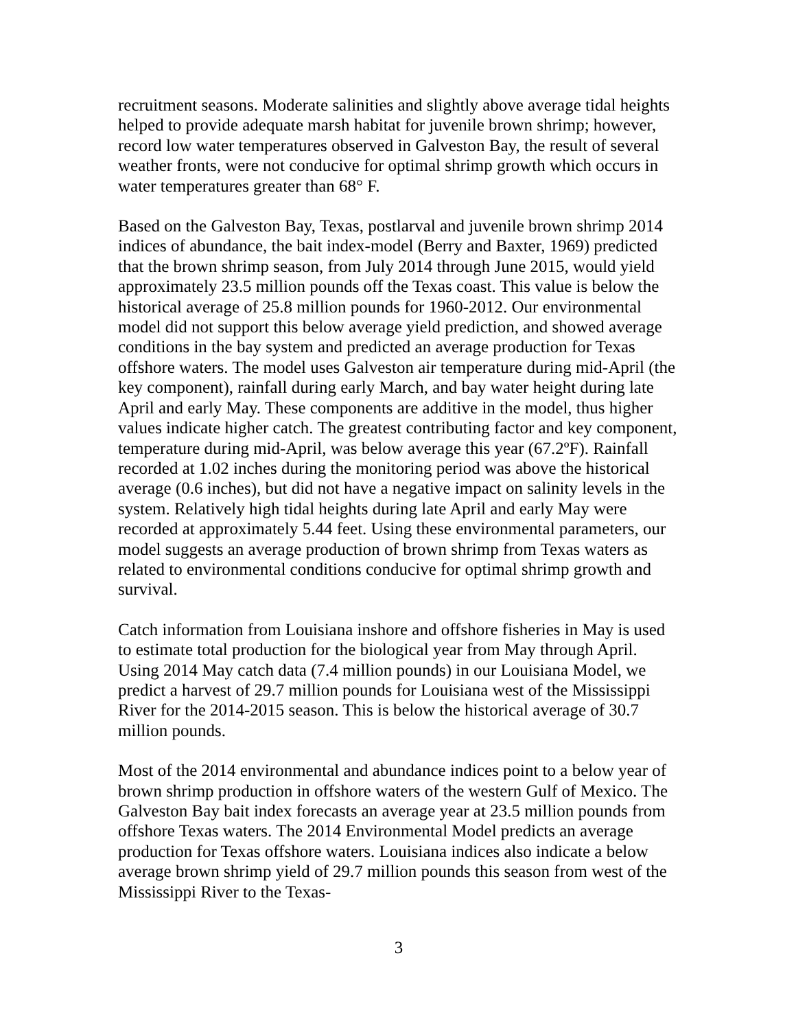recruitment seasons. Moderate salinities and slightly above average tidal heights helped to provide adequate marsh habitat for juvenile brown shrimp; however, record low water temperatures observed in Galveston Bay, the result of several weather fronts, were not conducive for optimal shrimp growth which occurs in water temperatures greater than 68° F.
Based on the Galveston Bay, Texas, postlarval and juvenile brown shrimp 2014 indices of abundance, the bait index-model (Berry and Baxter, 1969) predicted that the brown shrimp season, from July 2014 through June 2015, would yield approximately 23.5 million pounds off the Texas coast. This value is below the historical average of 25.8 million pounds for 1960-2012. Our environmental model did not support this below average yield prediction, and showed average conditions in the bay system and predicted an average production for Texas offshore waters. The model uses Galveston air temperature during mid-April (the key component), rainfall during early March, and bay water height during late April and early May. These components are additive in the model, thus higher values indicate higher catch. The greatest contributing factor and key component, temperature during mid-April, was below average this year (67.2ºF). Rainfall recorded at 1.02 inches during the monitoring period was above the historical average (0.6 inches), but did not have a negative impact on salinity levels in the system. Relatively high tidal heights during late April and early May were recorded at approximately 5.44 feet. Using these environmental parameters, our model suggests an average production of brown shrimp from Texas waters as related to environmental conditions conducive for optimal shrimp growth and survival.
Catch information from Louisiana inshore and offshore fisheries in May is used to estimate total production for the biological year from May through April. Using 2014 May catch data (7.4 million pounds) in our Louisiana Model, we predict a harvest of 29.7 million pounds for Louisiana west of the Mississippi River for the 2014-2015 season. This is below the historical average of 30.7 million pounds.
Most of the 2014 environmental and abundance indices point to a below year of brown shrimp production in offshore waters of the western Gulf of Mexico. The Galveston Bay bait index forecasts an average year at 23.5 million pounds from offshore Texas waters. The 2014 Environmental Model predicts an average production for Texas offshore waters. Louisiana indices also indicate a below average brown shrimp yield of 29.7 million pounds this season from west of the Mississippi River to the Texas-
3